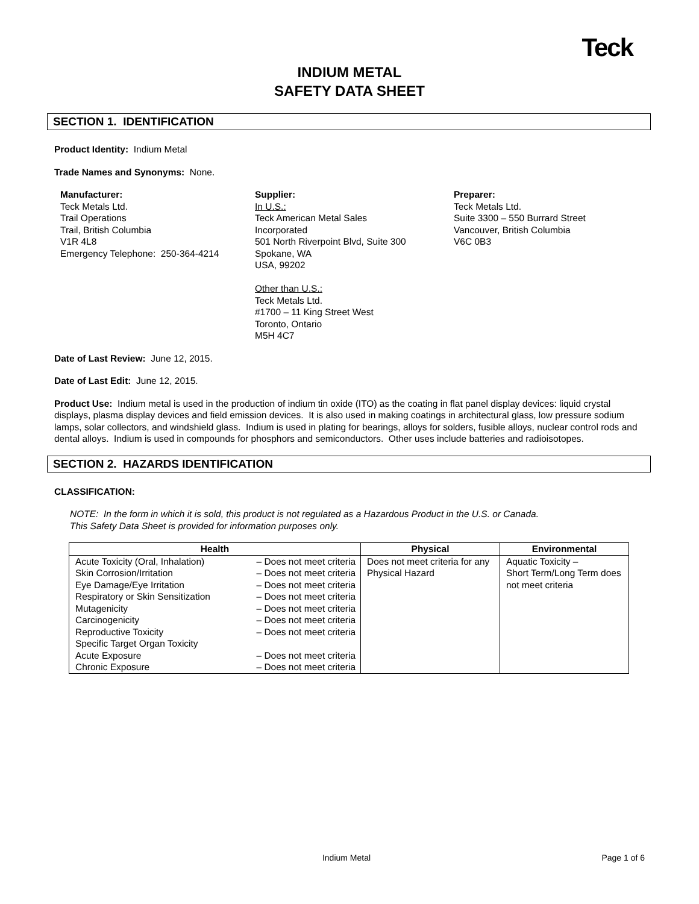Teck
INDIUM METAL
SAFETY DATA SHEET
SECTION 1. IDENTIFICATION
Product Identity: Indium Metal
Trade Names and Synonyms: None.
Manufacturer:
Teck Metals Ltd.
Trail Operations
Trail, British Columbia
V1R 4L8
Emergency Telephone: 250-364-4214
Supplier:
In U.S.:
Teck American Metal Sales
Incorporated
501 North Riverpoint Blvd, Suite 300
Spokane, WA
USA, 99202
Other than U.S.:
Teck Metals Ltd.
#1700 – 11 King Street West
Toronto, Ontario
M5H 4C7
Preparer:
Teck Metals Ltd.
Suite 3300 – 550 Burrard Street
Vancouver, British Columbia
V6C 0B3
Date of Last Review: June 12, 2015.
Date of Last Edit: June 12, 2015.
Product Use: Indium metal is used in the production of indium tin oxide (ITO) as the coating in flat panel display devices: liquid crystal displays, plasma display devices and field emission devices. It is also used in making coatings in architectural glass, low pressure sodium lamps, solar collectors, and windshield glass. Indium is used in plating for bearings, alloys for solders, fusible alloys, nuclear control rods and dental alloys. Indium is used in compounds for phosphors and semiconductors. Other uses include batteries and radioisotopes.
SECTION 2. HAZARDS IDENTIFICATION
CLASSIFICATION:
NOTE: In the form in which it is sold, this product is not regulated as a Hazardous Product in the U.S. or Canada.
This Safety Data Sheet is provided for information purposes only.
| Health | | Physical | Environmental |
| --- | --- | --- | --- |
| Acute Toxicity (Oral, Inhalation) Skin Corrosion/Irritation Eye Damage/Eye Irritation Respiratory or Skin Sensitization Mutagenicity Carcinogenicity Reproductive Toxicity Specific Target Organ Toxicity Acute Exposure Chronic Exposure | – Does not meet criteria – Does not meet criteria – Does not meet criteria – Does not meet criteria – Does not meet criteria – Does not meet criteria – Does not meet criteria – Does not meet criteria – Does not meet criteria | Does not meet criteria for any Physical Hazard | Aquatic Toxicity – Short Term/Long Term does not meet criteria |
Indium Metal Page 1 of 6